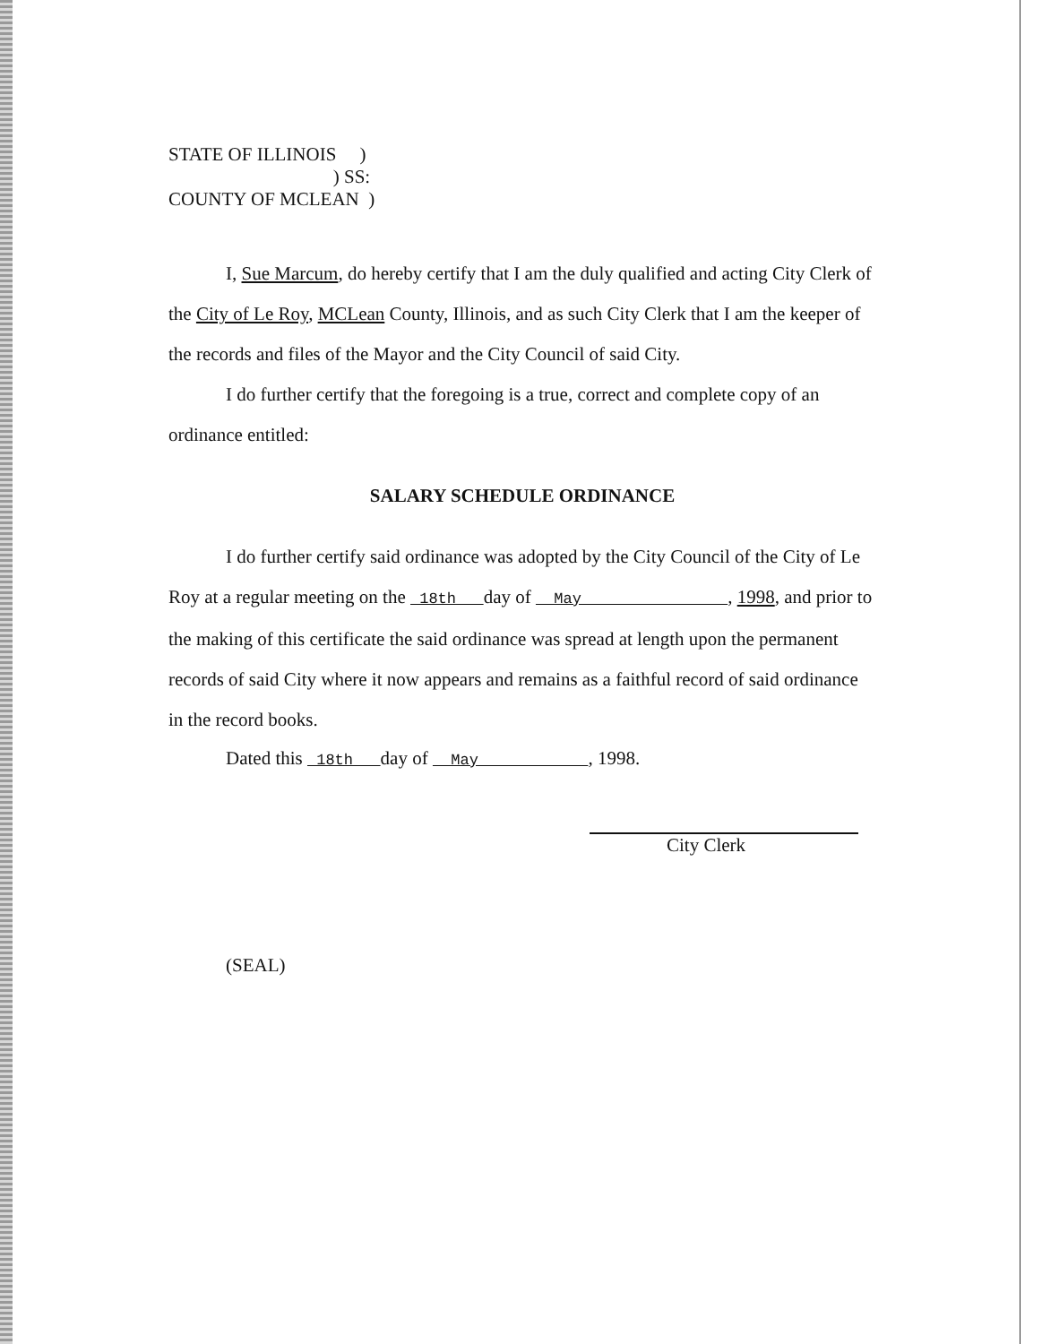STATE OF ILLINOIS )
) SS:
COUNTY OF MCLEAN )
I, Sue Marcum, do hereby certify that I am the duly qualified and acting City Clerk of the City of Le Roy, MCLean County, Illinois, and as such City Clerk that I am the keeper of the records and files of the Mayor and the City Council of said City.
I do further certify that the foregoing is a true, correct and complete copy of an ordinance entitled:
SALARY SCHEDULE ORDINANCE
I do further certify said ordinance was adopted by the City Council of the City of Le Roy at a regular meeting on the 18th day of May , 1998, and prior to the making of this certificate the said ordinance was spread at length upon the permanent records of said City where it now appears and remains as a faithful record of said ordinance in the record books.
Dated this 18th day of May , 1998.
City Clerk
(SEAL)